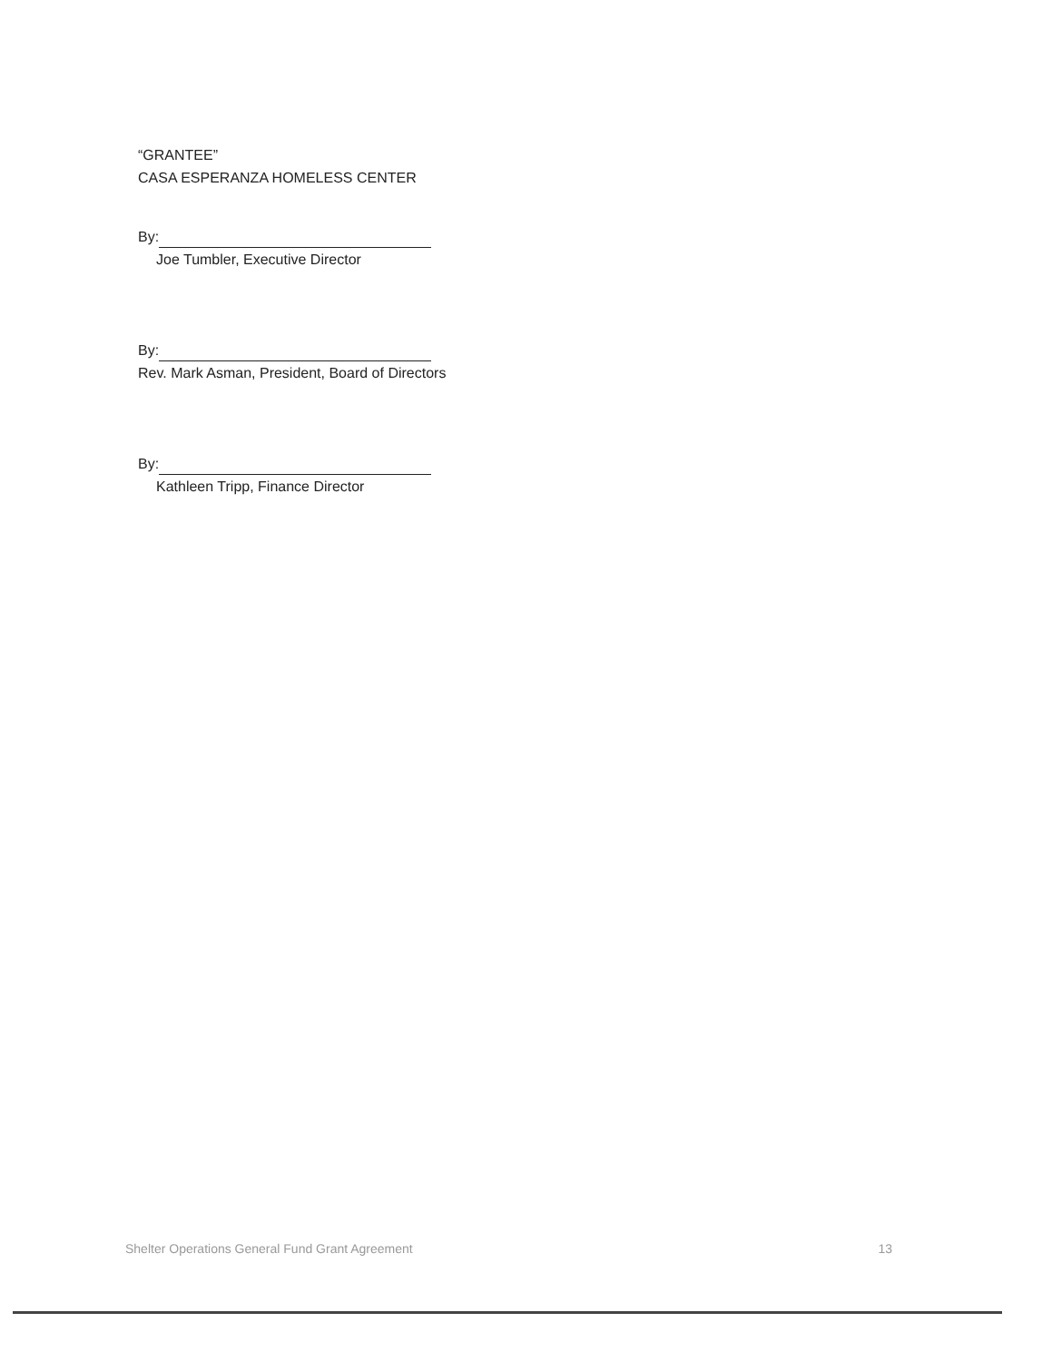“GRANTEE”
CASA ESPERANZA HOMELESS CENTER
By:
Joe Tumbler, Executive Director
By:
Rev. Mark Asman, President, Board of Directors
By:
Kathleen Tripp, Finance Director
Shelter Operations General Fund Grant Agreement 13